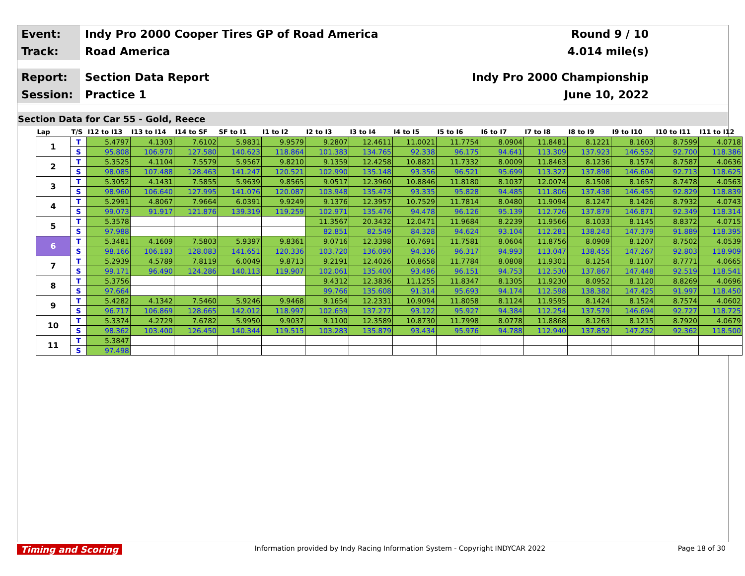Event:
Indy Pro 2000 Cooper Tires GP of Road America
Round 9 / 10
Track:
Road America 4.014 mile(s)
Report:
Section Data Report Indy Pro 2000 Championship
Session:
Practice 1 June 10, 2022
Section Data for Car 55 - Gold, Reece
| Lap | T/S | I12 to I13 | I13 to I14 | I14 to SF | SF to I1 | I1 to I2 | I2 to I3 | I3 to I4 | I4 to I5 | I5 to I6 | I6 to I7 | I7 to I8 | I8 to I9 | I9 to I10 | I10 to I11 | I11 to I12 |
| --- | --- | --- | --- | --- | --- | --- | --- | --- | --- | --- | --- | --- | --- | --- | --- | --- |
| 1 | T | 5.4797 | 4.1303 | 7.6102 | 5.9831 | 9.9579 | 9.2807 | 12.4611 | 11.0021 | 11.7754 | 8.0904 | 11.8481 | 8.1221 | 8.1603 | 8.7599 | 4.0718 |
| | S | 95.808 | 106.970 | 127.580 | 140.623 | 118.864 | 101.383 | 134.765 | 92.338 | 96.175 | 94.641 | 113.309 | 137.923 | 146.552 | 92.700 | 118.386 |
| 2 | T | 5.3525 | 4.1104 | 7.5579 | 5.9567 | 9.8210 | 9.1359 | 12.4258 | 10.8821 | 11.7332 | 8.0009 | 11.8463 | 8.1236 | 8.1574 | 8.7587 | 4.0636 |
| | S | 98.085 | 107.488 | 128.463 | 141.247 | 120.521 | 102.990 | 135.148 | 93.356 | 96.521 | 95.699 | 113.327 | 137.898 | 146.604 | 92.713 | 118.625 |
| 3 | T | 5.3052 | 4.1431 | 7.5855 | 5.9639 | 9.8565 | 9.0517 | 12.3960 | 10.8846 | 11.8180 | 8.1037 | 12.0074 | 8.1508 | 8.1657 | 8.7478 | 4.0563 |
| | S | 98.960 | 106.640 | 127.995 | 141.076 | 120.087 | 103.948 | 135.473 | 93.335 | 95.828 | 94.485 | 111.806 | 137.438 | 146.455 | 92.829 | 118.839 |
| 4 | T | 5.2991 | 4.8067 | 7.9664 | 6.0391 | 9.9249 | 9.1376 | 12.3957 | 10.7529 | 11.7814 | 8.0480 | 11.9094 | 8.1247 | 8.1426 | 8.7932 | 4.0743 |
| | S | 99.073 | 91.917 | 121.876 | 139.319 | 119.259 | 102.971 | 135.476 | 94.478 | 96.126 | 95.139 | 112.726 | 137.879 | 146.871 | 92.349 | 118.314 |
| 5 | T | 5.3578 | | | | | 11.3567 | 20.3432 | 12.0471 | 11.9684 | 8.2239 | 11.9566 | 8.1033 | 8.1145 | 8.8372 | 4.0715 |
| | S | 97.988 | | | | | 82.851 | 82.549 | 84.328 | 94.624 | 93.104 | 112.281 | 138.243 | 147.379 | 91.889 | 118.395 |
| 6 | T | 5.3481 | 4.1609 | 7.5803 | 5.9397 | 9.8361 | 9.0716 | 12.3398 | 10.7691 | 11.7581 | 8.0604 | 11.8756 | 8.0909 | 8.1207 | 8.7502 | 4.0539 |
| | S | 98.166 | 106.183 | 128.083 | 141.651 | 120.336 | 103.720 | 136.090 | 94.336 | 96.317 | 94.993 | 113.047 | 138.455 | 147.267 | 92.803 | 118.909 |
| 7 | T | 5.2939 | 4.5789 | 7.8119 | 6.0049 | 9.8713 | 9.2191 | 12.4026 | 10.8658 | 11.7784 | 8.0808 | 11.9301 | 8.1254 | 8.1107 | 8.7771 | 4.0665 |
| | S | 99.171 | 96.490 | 124.286 | 140.113 | 119.907 | 102.061 | 135.400 | 93.496 | 96.151 | 94.753 | 112.530 | 137.867 | 147.448 | 92.519 | 118.541 |
| 8 | T | 5.3756 | | | | | 9.4312 | 12.3836 | 11.1255 | 11.8347 | 8.1305 | 11.9230 | 8.0952 | 8.1120 | 8.8269 | 4.0696 |
| | S | 97.664 | | | | | 99.766 | 135.608 | 91.314 | 95.693 | 94.174 | 112.598 | 138.382 | 147.425 | 91.997 | 118.450 |
| 9 | T | 5.4282 | 4.1342 | 7.5460 | 5.9246 | 9.9468 | 9.1654 | 12.2331 | 10.9094 | 11.8058 | 8.1124 | 11.9595 | 8.1424 | 8.1524 | 8.7574 | 4.0602 |
| | S | 96.717 | 106.869 | 128.665 | 142.012 | 118.997 | 102.659 | 137.277 | 93.122 | 95.927 | 94.384 | 112.254 | 137.579 | 146.694 | 92.727 | 118.725 |
| 10 | T | 5.3374 | 4.2729 | 7.6782 | 5.9950 | 9.9037 | 9.1100 | 12.3589 | 10.8730 | 11.7998 | 8.0778 | 11.8868 | 8.1263 | 8.1215 | 8.7920 | 4.0679 |
| | S | 98.362 | 103.400 | 126.450 | 140.344 | 119.515 | 103.283 | 135.879 | 93.434 | 95.976 | 94.788 | 112.940 | 137.852 | 147.252 | 92.362 | 118.500 |
| 11 | T | 5.3847 | | | | | | | | | | | | | | |
| | S | 97.498 | | | | | | | | | | | | | | |
Timing and Scoring Information provided by Indy Racing Information System - Copyright INDYCAR 2022 Page 18 of 30